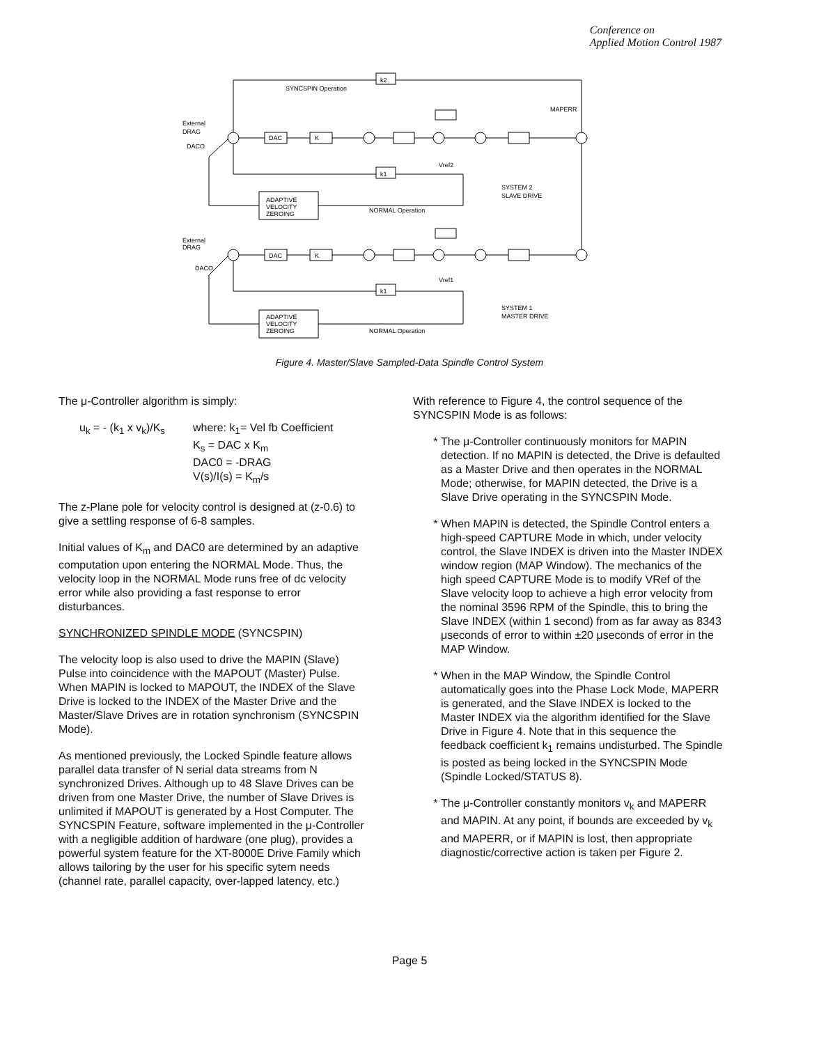Conference on
Applied Motion Control 1987
SYNCSPIN Operation
MAPERR
External
DRAG
DACO
DAC
K
k2
k1
ADAPTIVE
VELOCITY
ZEROING
NORMAL Operation
SYSTEM 2
SLAVE DRIVE
Vref2
External
DRAG
DACO
DAC
K
k1
ADAPTIVE
VELOCITY
ZEROING
NORMAL Operation
SYSTEM 1
MASTER DRIVE
Vref1
Figure 4. Master/Slave Sampled-Data Spindle Control System
The μ-Controller algorithm is simply:
u<sub>k</sub> = - (k<sub>1</sub> x v<sub>k</sub>)/K<sub>s</sub> where: k<sub>1</sub>= Vel fb Coefficient
K<sub>s</sub> = DAC x K<sub>m</sub>
DAC0 = -DRAG
V(s)/I(s) = K<sub>m</sub>/s
The z-Plane pole for velocity control is designed at (z-0.6) to give a settling response of 6-8 samples.
Initial values of K<sub>m</sub> and DAC0 are determined by an adaptive computation upon entering the NORMAL Mode. Thus, the velocity loop in the NORMAL Mode runs free of dc velocity error while also providing a fast response to error disturbances.
SYNCHRONIZED SPINDLE MODE (SYNCSPIN)
The velocity loop is also used to drive the MAPIN (Slave) Pulse into coincidence with the MAPOUT (Master) Pulse. When MAPIN is locked to MAPOUT, the INDEX of the Slave Drive is locked to the INDEX of the Master Drive and the Master/Slave Drives are in rotation synchronism (SYNCSPIN Mode).
As mentioned previously, the Locked Spindle feature allows parallel data transfer of N serial data streams from N synchronized Drives. Although up to 48 Slave Drives can be driven from one Master Drive, the number of Slave Drives is unlimited if MAPOUT is generated by a Host Computer. The SYNCSPIN Feature, software implemented in the μ-Controller with a negligible addition of hardware (one plug), provides a powerful system feature for the XT-8000E Drive Family which allows tailoring by the user for his specific sytem needs (channel rate, parallel capacity, over-lapped latency, etc.)
With reference to Figure 4, the control sequence of the SYNCSPIN Mode is as follows:
The μ-Controller continuously monitors for MAPIN detection. If no MAPIN is detected, the Drive is defaulted as a Master Drive and then operates in the NORMAL Mode; otherwise, for MAPIN detected, the Drive is a Slave Drive operating in the SYNCSPIN Mode.
When MAPIN is detected, the Spindle Control enters a high-speed CAPTURE Mode in which, under velocity control, the Slave INDEX is driven into the Master INDEX window region (MAP Window). The mechanics of the high speed CAPTURE Mode is to modify VRef of the Slave velocity loop to achieve a high error velocity from the nominal 3596 RPM of the Spindle, this to bring the Slave INDEX (within 1 second) from as far away as 8343 μseconds of error to within ±20 μseconds of error in the MAP Window.
When in the MAP Window, the Spindle Control automatically goes into the Phase Lock Mode, MAPERR is generated, and the Slave INDEX is locked to the Master INDEX via the algorithm identified for the Slave Drive in Figure 4. Note that in this sequence the feedback coefficient k<sub>1</sub> remains undisturbed. The Spindle is posted as being locked in the SYNCSPIN Mode (Spindle Locked/STATUS 8).
The μ-Controller constantly monitors v<sub>k</sub> and MAPERR and MAPIN. At any point, if bounds are exceeded by v<sub>k</sub> and MAPERR, or if MAPIN is lost, then appropriate diagnostic/corrective action is taken per Figure 2.
Page 5